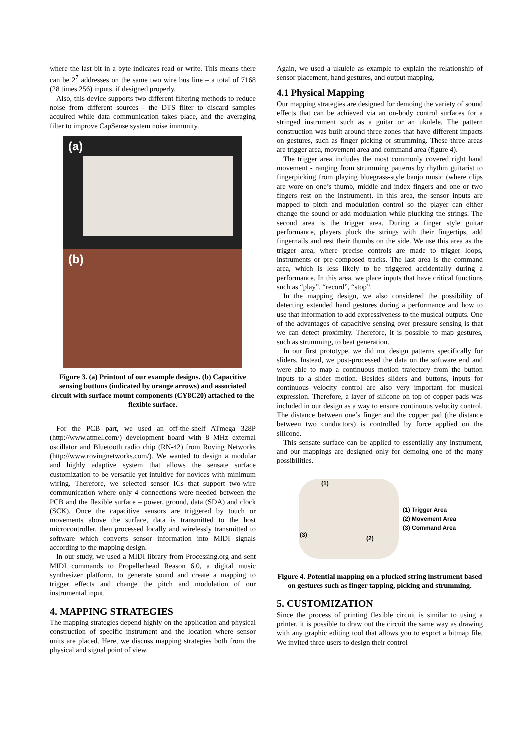where the last bit in a byte indicates read or write. This means there can be 2<sup>7</sup> addresses on the same two wire bus line – a total of 7168 (28 times 256) inputs, if designed properly.
Also, this device supports two different filtering methods to reduce noise from different sources - the DTS filter to discard samples acquired while data communication takes place, and the averaging filter to improve CapSense system noise immunity.
(a)
(b)
Figure 3. (a) Printout of our example designs. (b) Capacitive sensing buttons (indicated by orange arrows) and associated circuit with surface mount components (CY8C20) attached to the flexible surface.
For the PCB part, we used an off-the-shelf ATmega 328P (http://www.atmel.com/) development board with 8 MHz external oscillator and Bluetooth radio chip (RN-42) from Roving Networks (http://www.rovingnetworks.com/). We wanted to design a modular and highly adaptive system that allows the sensate surface customization to be versatile yet intuitive for novices with minimum wiring. Therefore, we selected sensor ICs that support two-wire communication where only 4 connections were needed between the PCB and the flexible surface – power, ground, data (SDA) and clock (SCK). Once the capacitive sensors are triggered by touch or movements above the surface, data is transmitted to the host microcontroller, then processed locally and wirelessly transmitted to software which converts sensor information into MIDI signals according to the mapping design.
In our study, we used a MIDI library from Processing.org and sent MIDI commands to Propellerhead Reason 6.0, a digital music synthesizer platform, to generate sound and create a mapping to trigger effects and change the pitch and modulation of our instrumental input.
4. MAPPING STRATEGIES
The mapping strategies depend highly on the application and physical construction of specific instrument and the location where sensor units are placed. Here, we discuss mapping strategies both from the physical and signal point of view.
Again, we used a ukulele as example to explain the relationship of sensor placement, hand gestures, and output mapping.
4.1 Physical Mapping
Our mapping strategies are designed for demoing the variety of sound effects that can be achieved via an on-body control surfaces for a stringed instrument such as a guitar or an ukulele. The pattern construction was built around three zones that have different impacts on gestures, such as finger picking or strumming. These three areas are trigger area, movement area and command area (figure 4).
The trigger area includes the most commonly covered right hand movement - ranging from strumming patterns by rhythm guitarist to fingerpicking from playing bluegrass-style banjo music (where clips are wore on one’s thumb, middle and index fingers and one or two fingers rest on the instrument). In this area, the sensor inputs are mapped to pitch and modulation control so the player can either change the sound or add modulation while plucking the strings. The second area is the trigger area. During a finger style guitar performance, players pluck the strings with their fingertips, add fingernails and rest their thumbs on the side. We use this area as the trigger area, where precise controls are made to trigger loops, instruments or pre-composed tracks. The last area is the command area, which is less likely to be triggered accidentally during a performance. In this area, we place inputs that have critical functions such as “play”, “record”, “stop”.
In the mapping design, we also considered the possibility of detecting extended hand gestures during a performance and how to use that information to add expressiveness to the musical outputs. One of the advantages of capacitive sensing over pressure sensing is that we can detect proximity. Therefore, it is possible to map gestures, such as strumming, to beat generation.
In our first prototype, we did not design patterns specifically for sliders. Instead, we post-processed the data on the software end and were able to map a continuous motion trajectory from the button inputs to a slider motion. Besides sliders and buttons, inputs for continuous velocity control are also very important for musical expression. Therefore, a layer of silicone on top of copper pads was included in our design as a way to ensure continuous velocity control. The distance between one’s finger and the copper pad (the distance between two conductors) is controlled by force applied on the silicone.
This sensate surface can be applied to essentially any instrument, and our mappings are designed only for demoing one of the many possibilities.
(1)
(3) (2)
(1) Trigger Area
(2) Movement Area
(3) Command Area
Figure 4. Potential mapping on a plucked string instrument based on gestures such as finger tapping, picking and strumming.
5. CUSTOMIZATION
Since the process of printing flexible circuit is similar to using a printer, it is possible to draw out the circuit the same way as drawing with any graphic editing tool that allows you to export a bitmap file. We invited three users to design their control